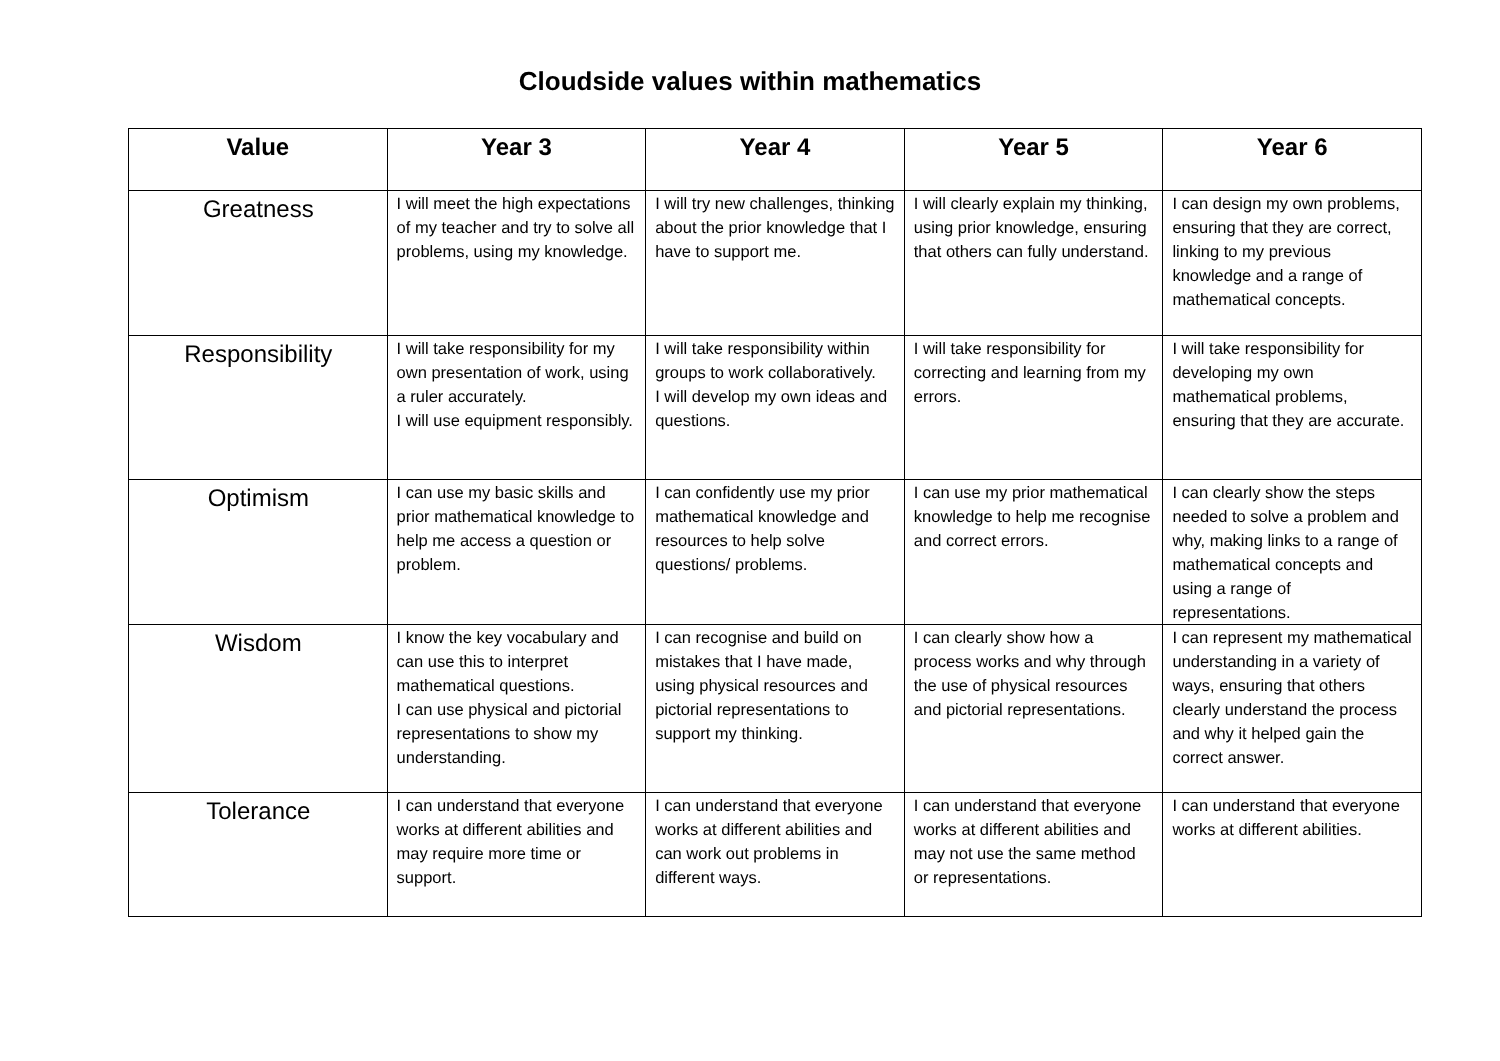Cloudside values within mathematics
| Value | Year 3 | Year 4 | Year 5 | Year 6 |
| --- | --- | --- | --- | --- |
| Greatness | I will meet the high expectations of my teacher and try to solve all problems, using my knowledge. | I will try new challenges, thinking about the prior knowledge that I have to support me. | I will clearly explain my thinking, using prior knowledge, ensuring that others can fully understand. | I can design my own problems, ensuring that they are correct, linking to my previous knowledge and a range of mathematical concepts. |
| Responsibility | I will take responsibility for my own presentation of work, using a ruler accurately. I will use equipment responsibly. | I will take responsibility within groups to work collaboratively. I will develop my own ideas and questions. | I will take responsibility for correcting and learning from my errors. | I will take responsibility for developing my own mathematical problems, ensuring that they are accurate. |
| Optimism | I can use my basic skills and prior mathematical knowledge to help me access a question or problem. | I can confidently use my prior mathematical knowledge and resources to help solve questions/ problems. | I can use my prior mathematical knowledge to help me recognise and correct errors. | I can clearly show the steps needed to solve a problem and why, making links to a range of mathematical concepts and using a range of representations. |
| Wisdom | I know the key vocabulary and can use this to interpret mathematical questions. I can use physical and pictorial representations to show my understanding. | I can recognise and build on mistakes that I have made, using physical resources and pictorial representations to support my thinking. | I can clearly show how a process works and why through the use of physical resources and pictorial representations. | I can represent my mathematical understanding in a variety of ways, ensuring that others clearly understand the process and why it helped gain the correct answer. |
| Tolerance | I can understand that everyone works at different abilities and may require more time or support. | I can understand that everyone works at different abilities and can work out problems in different ways. | I can understand that everyone works at different abilities and may not use the same method or representations. | I can understand that everyone works at different abilities. |